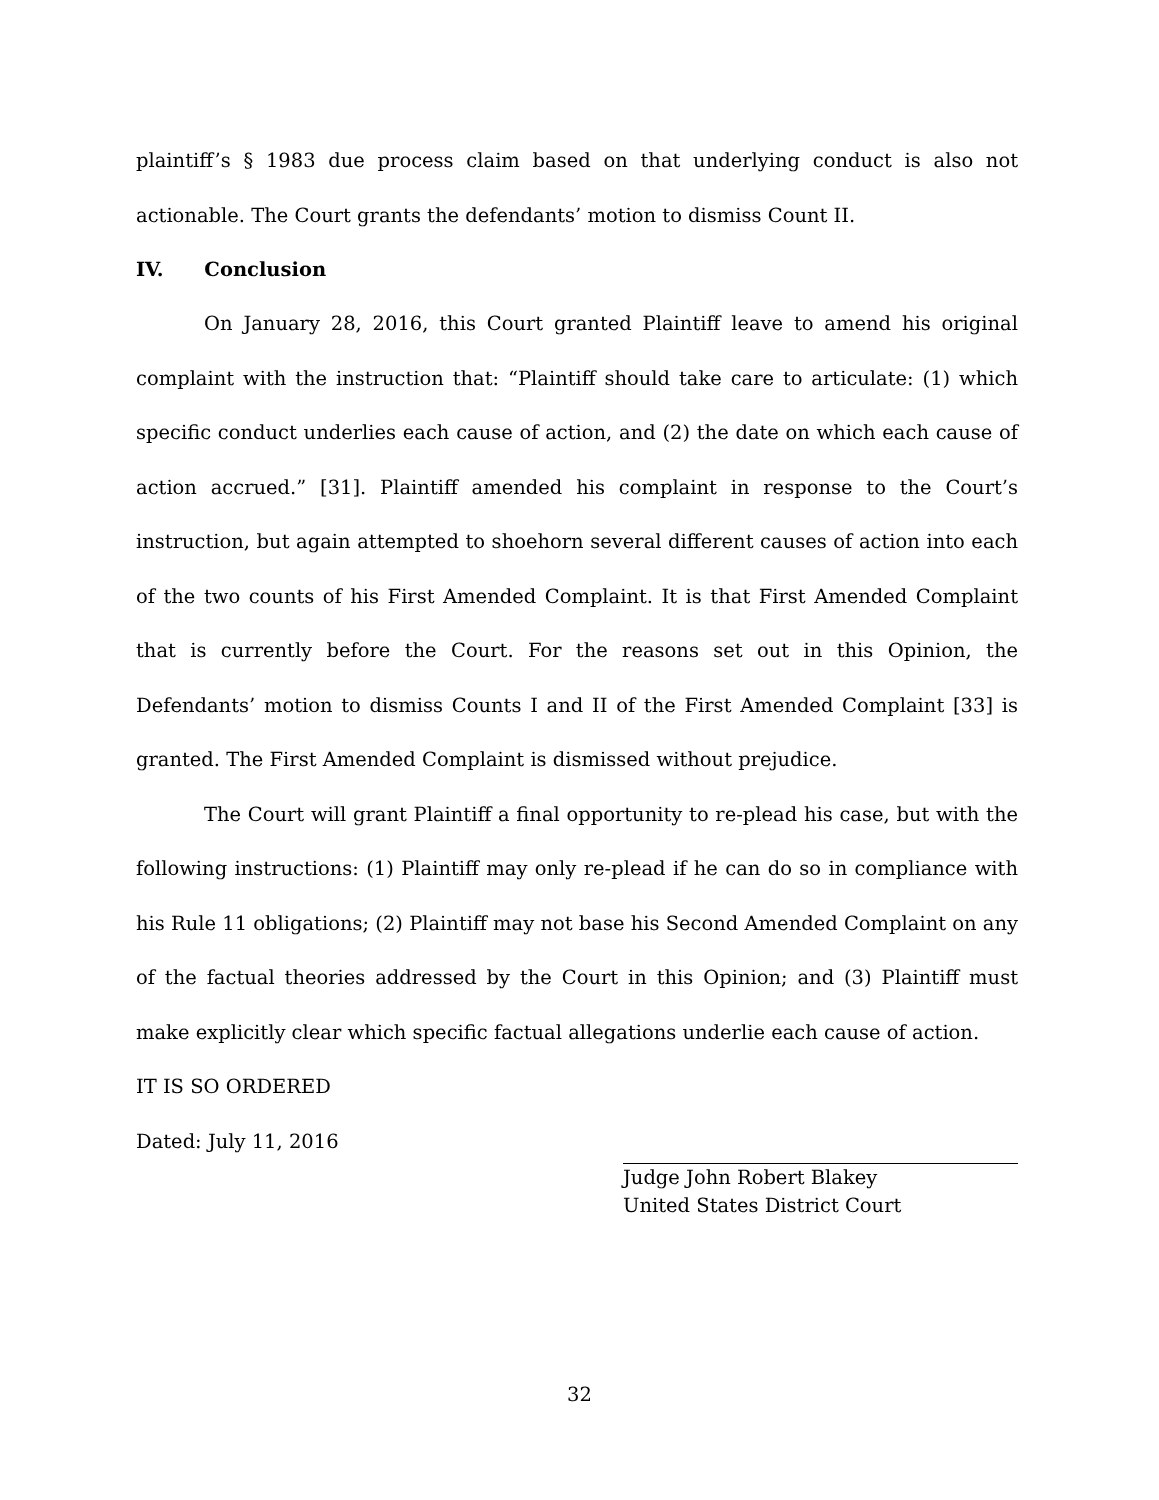plaintiff’s § 1983 due process claim based on that underlying conduct is also not actionable. The Court grants the defendants’ motion to dismiss Count II.
IV. Conclusion
On January 28, 2016, this Court granted Plaintiff leave to amend his original complaint with the instruction that: “Plaintiff should take care to articulate: (1) which specific conduct underlies each cause of action, and (2) the date on which each cause of action accrued.” [31]. Plaintiff amended his complaint in response to the Court’s instruction, but again attempted to shoehorn several different causes of action into each of the two counts of his First Amended Complaint. It is that First Amended Complaint that is currently before the Court. For the reasons set out in this Opinion, the Defendants’ motion to dismiss Counts I and II of the First Amended Complaint [33] is granted. The First Amended Complaint is dismissed without prejudice.
The Court will grant Plaintiff a final opportunity to re-plead his case, but with the following instructions: (1) Plaintiff may only re-plead if he can do so in compliance with his Rule 11 obligations; (2) Plaintiff may not base his Second Amended Complaint on any of the factual theories addressed by the Court in this Opinion; and (3) Plaintiff must make explicitly clear which specific factual allegations underlie each cause of action.
IT IS SO ORDERED
Dated: July 11, 2016
Judge John Robert Blakey
United States District Court
32